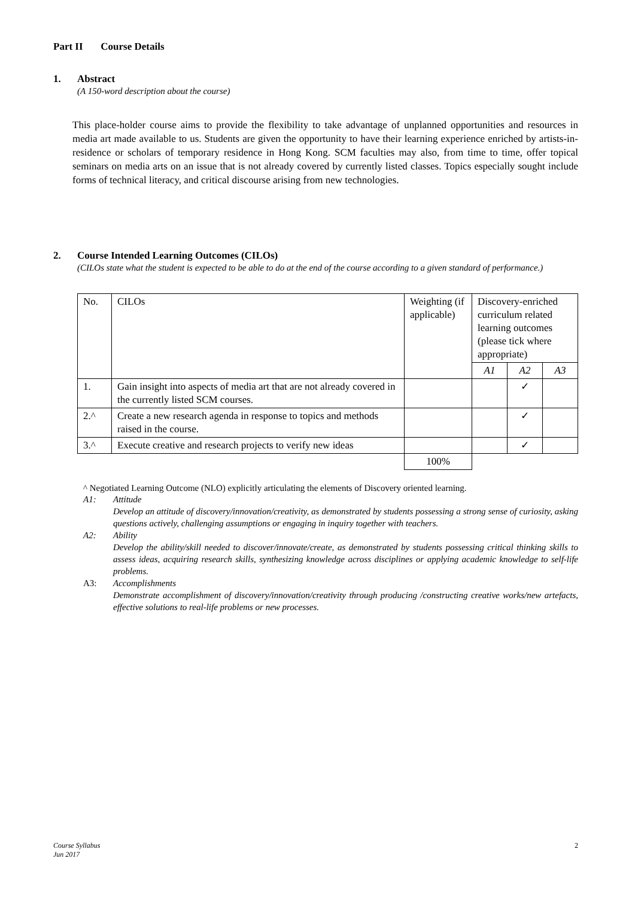Part II Course Details
1. Abstract
(A 150-word description about the course)
This place-holder course aims to provide the flexibility to take advantage of unplanned opportunities and resources in media art made available to us. Students are given the opportunity to have their learning experience enriched by artists-in-residence or scholars of temporary residence in Hong Kong. SCM faculties may also, from time to time, offer topical seminars on media arts on an issue that is not already covered by currently listed classes. Topics especially sought include forms of technical literacy, and critical discourse arising from new technologies.
2. Course Intended Learning Outcomes (CILOs)
(CILOs state what the student is expected to be able to do at the end of the course according to a given standard of performance.)
| No. | CILOs | Weighting (if applicable) | Discovery-enriched curriculum related learning outcomes (please tick where appropriate) | | |
| | | | A1 | A2 | A3 |
| 1. | Gain insight into aspects of media art that are not already covered in the currently listed SCM courses. | | | ✓ | |
| 2.^ | Create a new research agenda in response to topics and methods raised in the course. | | | ✓ | |
| 3.^ | Execute creative and research projects to verify new ideas | | | ✓ | |
| | | 100% | | | |
^ Negotiated Learning Outcome (NLO) explicitly articulating the elements of Discovery oriented learning.
A1: Attitude
Develop an attitude of discovery/innovation/creativity, as demonstrated by students possessing a strong sense of curiosity, asking questions actively, challenging assumptions or engaging in inquiry together with teachers.
A2: Ability
Develop the ability/skill needed to discover/innovate/create, as demonstrated by students possessing critical thinking skills to assess ideas, acquiring research skills, synthesizing knowledge across disciplines or applying academic knowledge to self-life problems.
A3: Accomplishments
Demonstrate accomplishment of discovery/innovation/creativity through producing /constructing creative works/new artefacts, effective solutions to real-life problems or new processes.
Course Syllabus
Jun 2017
2